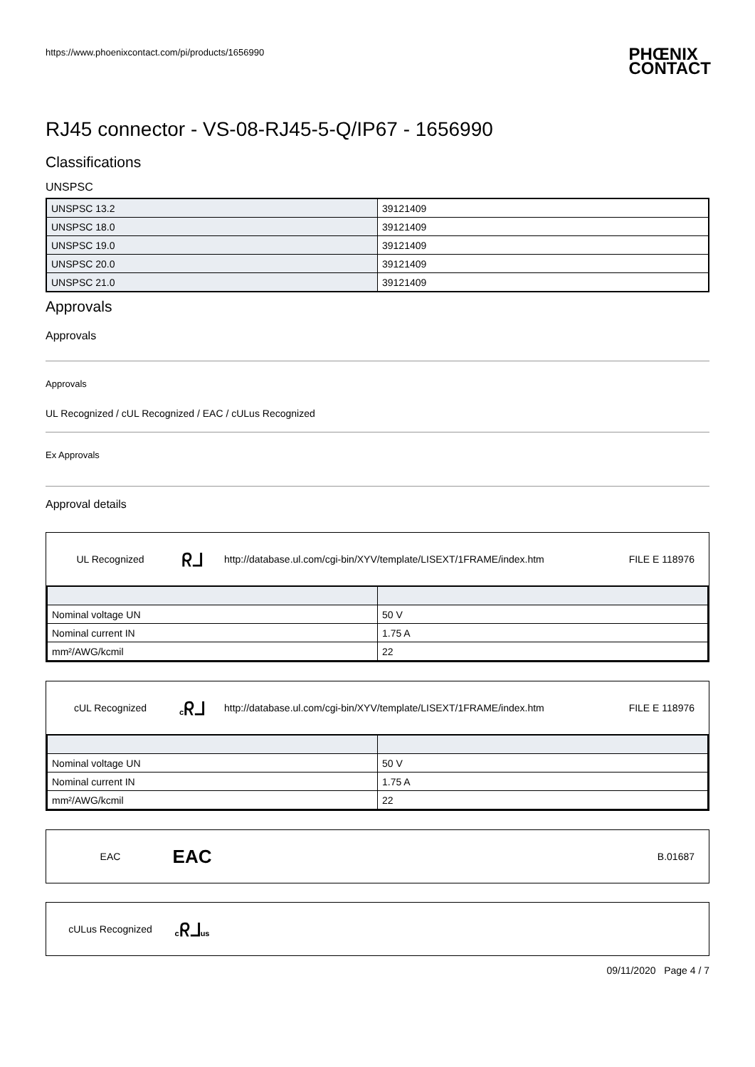https://www.phoenixcontact.com/pi/products/1656990 PHŒNIX
CONTACT
RJ45 connector - VS-08-RJ45-5-Q/IP67 - 1656990
Classifications
UNSPSC
| UNSPSC 13.2 | 39121409 |
| UNSPSC 18.0 | 39121409 |
| UNSPSC 19.0 | 39121409 |
| UNSPSC 20.0 | 39121409 |
| UNSPSC 21.0 | 39121409 |
Approvals
Approvals
Approvals
UL Recognized / cUL Recognized / EAC / cULus Recognized
Ex Approvals
Approval details
UL Recognized ᖇᒧ http://database.ul.com/cgi-bin/XYV/template/LISEXT/1FRAME/index.htm FILE E 118976
| Nominal voltage UN | 50 V |
| Nominal current IN | 1.75 A |
| mm²/AWG/kcmil | 22 |
cUL Recognized cᖇᒧ http://database.ul.com/cgi-bin/XYV/template/LISEXT/1FRAME/index.htm FILE E 118976
| Nominal voltage UN | 50 V |
| Nominal current IN | 1.75 A |
| mm²/AWG/kcmil | 22 |
EAC EAC B.01687
cULus Recognized cᖇᒧus
09/11/2020 Page 4 / 7